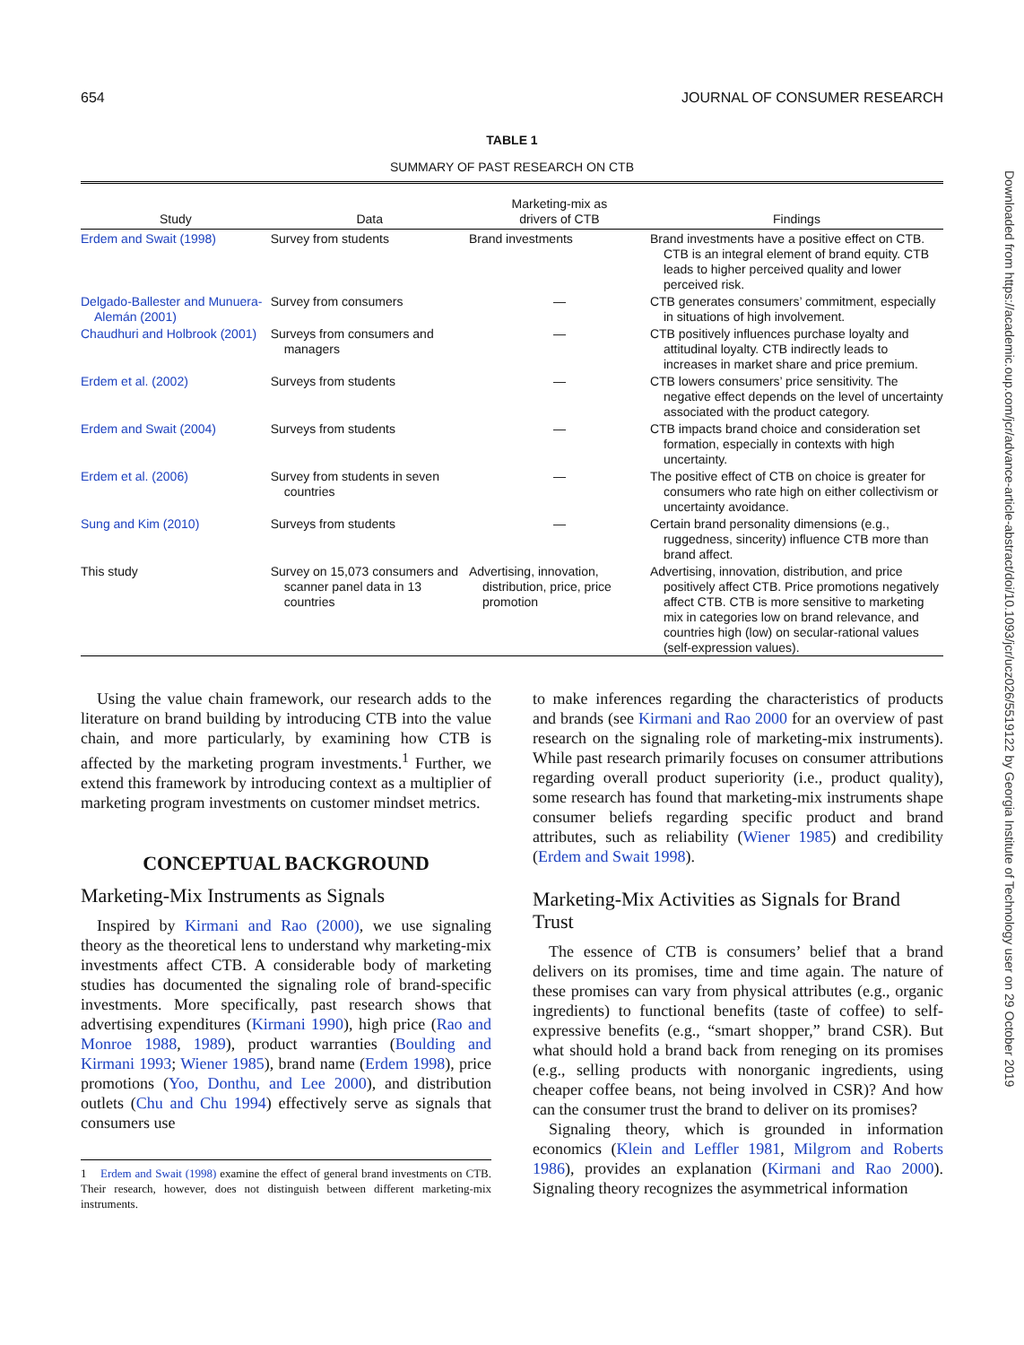654 JOURNAL OF CONSUMER RESEARCH
TABLE 1
SUMMARY OF PAST RESEARCH ON CTB
| Study | Data | Marketing-mix as drivers of CTB | Findings |
| --- | --- | --- | --- |
| Erdem and Swait (1998) | Survey from students | Brand investments | Brand investments have a positive effect on CTB. CTB is an integral element of brand equity. CTB leads to higher perceived quality and lower perceived risk. |
| Delgado-Ballester and Munuera-Alemán (2001) | Survey from consumers | — | CTB generates consumers’ commitment, especially in situations of high involvement. |
| Chaudhuri and Holbrook (2001) | Surveys from consumers and managers | — | CTB positively influences purchase loyalty and attitudinal loyalty. CTB indirectly leads to increases in market share and price premium. |
| Erdem et al. (2002) | Surveys from students | — | CTB lowers consumers’ price sensitivity. The negative effect depends on the level of uncertainty associated with the product category. |
| Erdem and Swait (2004) | Surveys from students | — | CTB impacts brand choice and consideration set formation, especially in contexts with high uncertainty. |
| Erdem et al. (2006) | Survey from students in seven countries | — | The positive effect of CTB on choice is greater for consumers who rate high on either collectivism or uncertainty avoidance. |
| Sung and Kim (2010) | Surveys from students | — | Certain brand personality dimensions (e.g., ruggedness, sincerity) influence CTB more than brand affect. |
| This study | Survey on 15,073 consumers and scanner panel data in 13 countries | Advertising, innovation, distribution, price, price promotion | Advertising, innovation, distribution, and price positively affect CTB. Price promotions negatively affect CTB. CTB is more sensitive to marketing mix in categories low on brand relevance, and countries high (low) on secular-rational values (self-expression values). |
Using the value chain framework, our research adds to the literature on brand building by introducing CTB into the value chain, and more particularly, by examining how CTB is affected by the marketing program investments.<sup>1</sup> Further, we extend this framework by introducing context as a multiplier of marketing program investments on customer mindset metrics.
CONCEPTUAL BACKGROUND
Marketing-Mix Instruments as Signals
Inspired by Kirmani and Rao (2000), we use signaling theory as the theoretical lens to understand why marketing-mix investments affect CTB. A considerable body of marketing studies has documented the signaling role of brand-specific investments. More specifically, past research shows that advertising expenditures (Kirmani 1990), high price (Rao and Monroe 1988, 1989), product warranties (Boulding and Kirmani 1993; Wiener 1985), brand name (Erdem 1998), price promotions (Yoo, Donthu, and Lee 2000), and distribution outlets (Chu and Chu 1994) effectively serve as signals that consumers use
1 Erdem and Swait (1998) examine the effect of general brand investments on CTB. Their research, however, does not distinguish between different marketing-mix instruments.
to make inferences regarding the characteristics of products and brands (see Kirmani and Rao 2000 for an overview of past research on the signaling role of marketing-mix instruments). While past research primarily focuses on consumer attributions regarding overall product superiority (i.e., product quality), some research has found that marketing-mix instruments shape consumer beliefs regarding specific product and brand attributes, such as reliability (Wiener 1985) and credibility (Erdem and Swait 1998).
Marketing-Mix Activities as Signals for Brand Trust
The essence of CTB is consumers’ belief that a brand delivers on its promises, time and time again. The nature of these promises can vary from physical attributes (e.g., organic ingredients) to functional benefits (taste of coffee) to self-expressive benefits (e.g., “smart shopper,” brand CSR). But what should hold a brand back from reneging on its promises (e.g., selling products with nonorganic ingredients, using cheaper coffee beans, not being involved in CSR)? And how can the consumer trust the brand to deliver on its promises?
Signaling theory, which is grounded in information economics (Klein and Leffler 1981, Milgrom and Roberts 1986), provides an explanation (Kirmani and Rao 2000). Signaling theory recognizes the asymmetrical information
Downloaded from https://academic.oup.com/jcr/advance-article-abstract/doi/10.1093/jcr/ucz026/5519122 by Georgia Institute of Technology user on 29 October 2019